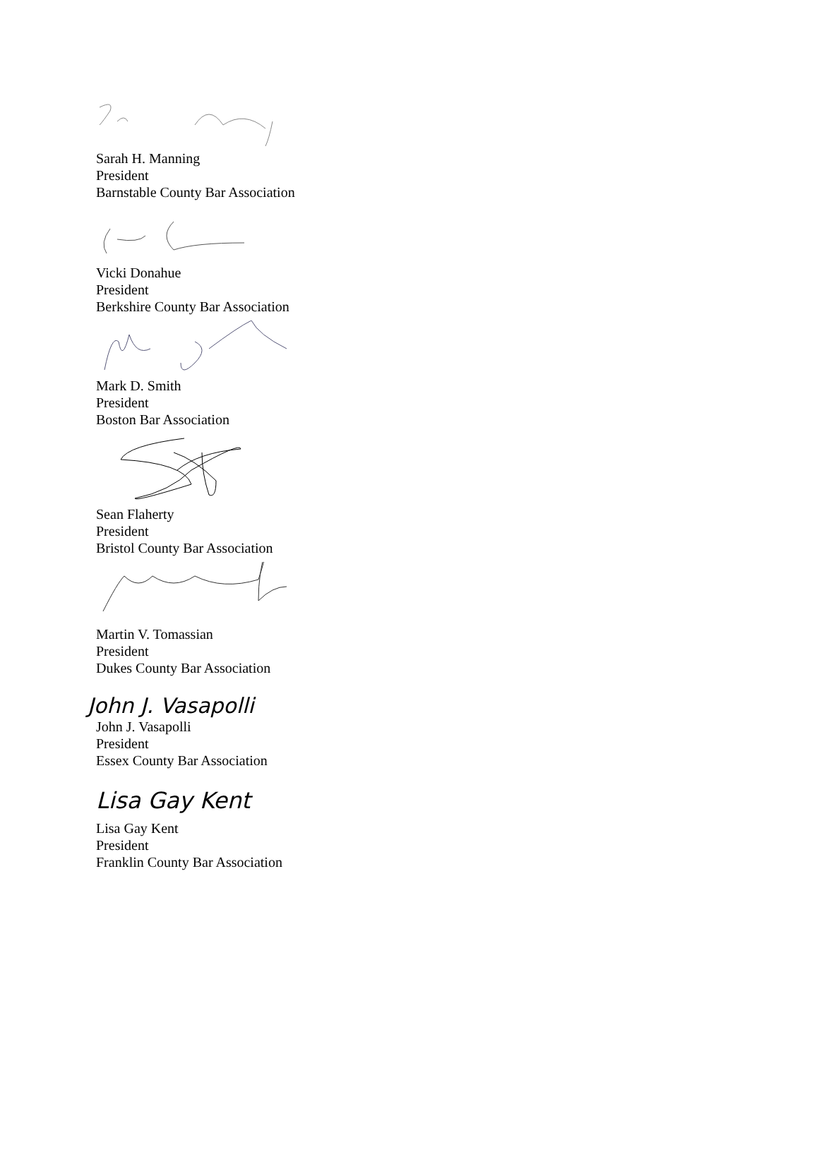Sarah H. Manning
President
Barnstable County Bar Association
Vicki Donahue
President
Berkshire County Bar Association
Mark D. Smith
President
Boston Bar Association
Sean Flaherty
President
Bristol County Bar Association
Martin V. Tomassian
President
Dukes County Bar Association
John J. Vasapolli
John J. Vasapolli
President
Essex County Bar Association
Lisa Gay Kent
Lisa Gay Kent
President
Franklin County Bar Association